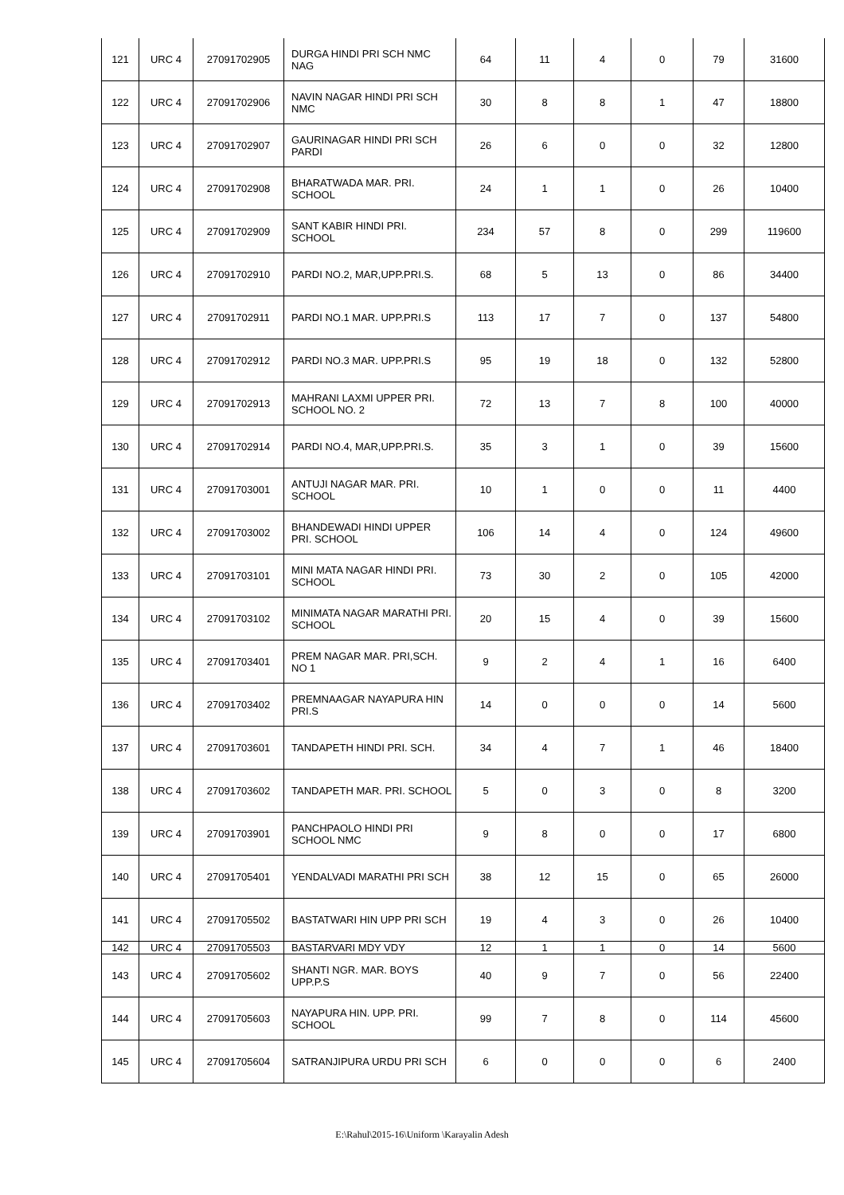| 121 | URC 4 | 27091702905 | DURGA HINDI PRI SCH NMC NAG | 64 | 11 | 4 | 0 | 79 | 31600 |
| 122 | URC 4 | 27091702906 | NAVIN NAGAR HINDI PRI SCH NMC | 30 | 8 | 8 | 1 | 47 | 18800 |
| 123 | URC 4 | 27091702907 | GAURINAGAR HINDI PRI SCH PARDI | 26 | 6 | 0 | 0 | 32 | 12800 |
| 124 | URC 4 | 27091702908 | BHARATWADA MAR. PRI. SCHOOL | 24 | 1 | 1 | 0 | 26 | 10400 |
| 125 | URC 4 | 27091702909 | SANT KABIR HINDI PRI. SCHOOL | 234 | 57 | 8 | 0 | 299 | 119600 |
| 126 | URC 4 | 27091702910 | PARDI NO.2, MAR,UPP.PRI.S. | 68 | 5 | 13 | 0 | 86 | 34400 |
| 127 | URC 4 | 27091702911 | PARDI NO.1 MAR. UPP.PRI.S | 113 | 17 | 7 | 0 | 137 | 54800 |
| 128 | URC 4 | 27091702912 | PARDI NO.3 MAR. UPP.PRI.S | 95 | 19 | 18 | 0 | 132 | 52800 |
| 129 | URC 4 | 27091702913 | MAHRANI LAXMI UPPER PRI. SCHOOL NO. 2 | 72 | 13 | 7 | 8 | 100 | 40000 |
| 130 | URC 4 | 27091702914 | PARDI NO.4, MAR,UPP.PRI.S. | 35 | 3 | 1 | 0 | 39 | 15600 |
| 131 | URC 4 | 27091703001 | ANTUJI NAGAR MAR. PRI. SCHOOL | 10 | 1 | 0 | 0 | 11 | 4400 |
| 132 | URC 4 | 27091703002 | BHANDEWADI HINDI UPPER PRI. SCHOOL | 106 | 14 | 4 | 0 | 124 | 49600 |
| 133 | URC 4 | 27091703101 | MINI MATA NAGAR HINDI PRI. SCHOOL | 73 | 30 | 2 | 0 | 105 | 42000 |
| 134 | URC 4 | 27091703102 | MINIMATA NAGAR MARATHI PRI. SCHOOL | 20 | 15 | 4 | 0 | 39 | 15600 |
| 135 | URC 4 | 27091703401 | PREM NAGAR MAR. PRI,SCH. NO 1 | 9 | 2 | 4 | 1 | 16 | 6400 |
| 136 | URC 4 | 27091703402 | PREMNAAGAR NAYAPURA HIN PRI.S | 14 | 0 | 0 | 0 | 14 | 5600 |
| 137 | URC 4 | 27091703601 | TANDAPETH HINDI PRI. SCH. | 34 | 4 | 7 | 1 | 46 | 18400 |
| 138 | URC 4 | 27091703602 | TANDAPETH MAR. PRI. SCHOOL | 5 | 0 | 3 | 0 | 8 | 3200 |
| 139 | URC 4 | 27091703901 | PANCHPAOLO HINDI PRI SCHOOL NMC | 9 | 8 | 0 | 0 | 17 | 6800 |
| 140 | URC 4 | 27091705401 | YENDALVADI MARATHI PRI SCH | 38 | 12 | 15 | 0 | 65 | 26000 |
| 141 | URC 4 | 27091705502 | BASTATWARI HIN UPP PRI SCH | 19 | 4 | 3 | 0 | 26 | 10400 |
| 142 | URC 4 | 27091705503 | BASTARVARI MDY VDY | 12 | 1 | 1 | 0 | 14 | 5600 |
| 143 | URC 4 | 27091705602 | SHANTI NGR. MAR. BOYS UPP.P.S | 40 | 9 | 7 | 0 | 56 | 22400 |
| 144 | URC 4 | 27091705603 | NAYAPURA HIN. UPP. PRI. SCHOOL | 99 | 7 | 8 | 0 | 114 | 45600 |
| 145 | URC 4 | 27091705604 | SATRANJIPURA URDU PRI SCH | 6 | 0 | 0 | 0 | 6 | 2400 |
E:\Rahul\2015-16\Uniform \Karayalin Adesh